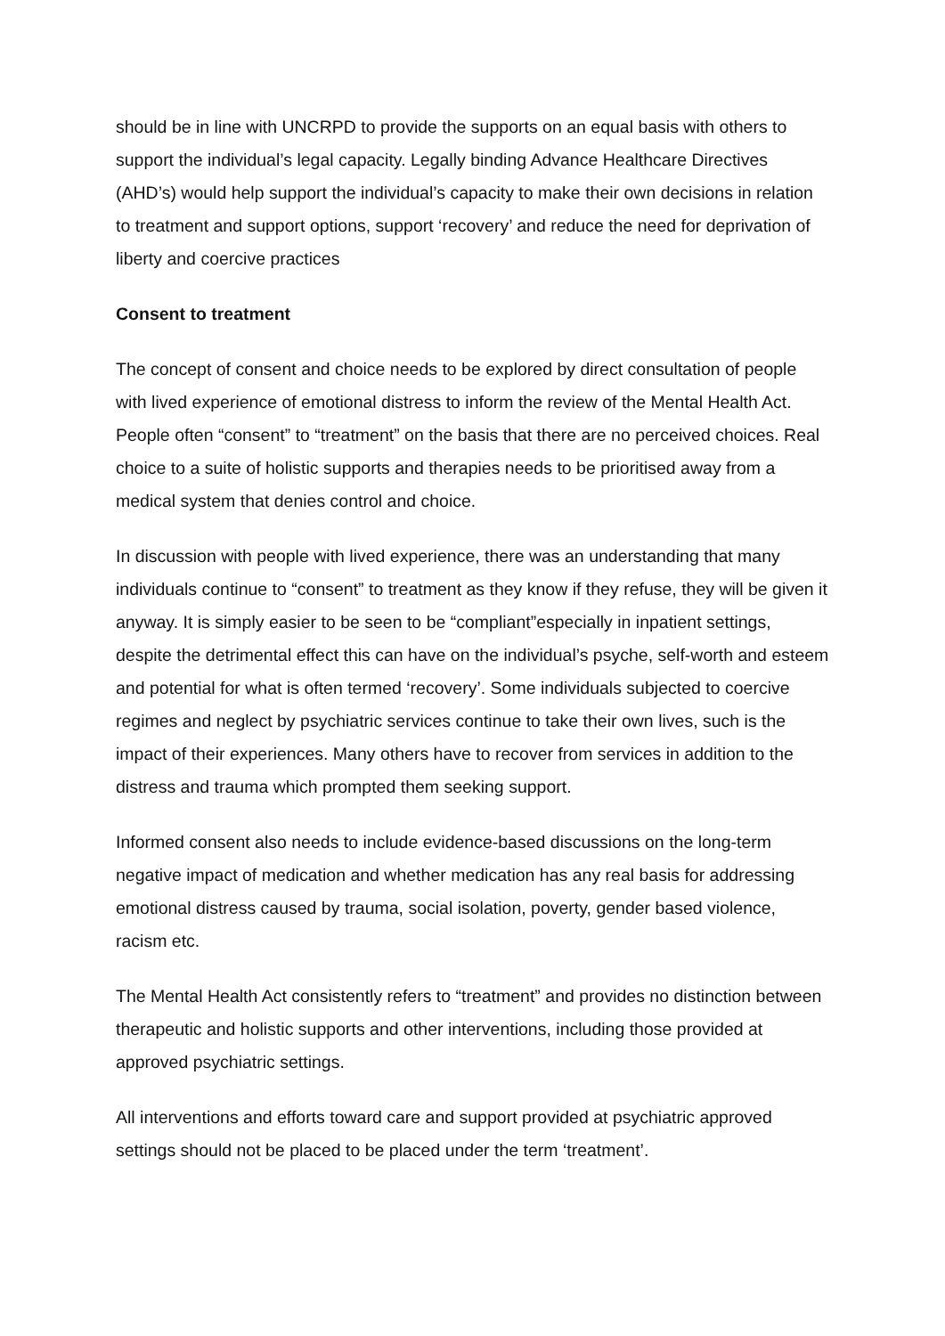should be in line with UNCRPD to provide the supports on an equal basis with others to support the individual’s legal capacity. Legally binding Advance Healthcare Directives (AHD’s) would help support the individual’s capacity to make their own decisions in relation to treatment and support options, support ‘recovery’ and reduce the need for deprivation of liberty and coercive practices
Consent to treatment
The concept of consent and choice needs to be explored by direct consultation of people with lived experience of emotional distress to inform the review of the Mental Health Act. People often “consent” to “treatment” on the basis that there are no perceived choices. Real choice to a suite of holistic supports and therapies needs to be prioritised away from a medical system that denies control and choice.
In discussion with people with lived experience, there was an understanding that many individuals continue to “consent” to treatment as they know if they refuse, they will be given it anyway. It is simply easier to be seen to be “compliant”especially in inpatient settings, despite the detrimental effect this can have on the individual’s psyche, self-worth and esteem and potential for what is often termed ‘recovery’. Some individuals subjected to coercive regimes and neglect by psychiatric services continue to take their own lives, such is the impact of their experiences. Many others have to recover from services in addition to the distress and trauma which prompted them seeking support.
Informed consent also needs to include evidence-based discussions on the long-term negative impact of medication and whether medication has any real basis for addressing emotional distress caused by trauma, social isolation, poverty, gender based violence, racism etc.
The Mental Health Act consistently refers to “treatment” and provides no distinction between therapeutic and holistic supports and other interventions, including those provided at approved psychiatric settings.
All interventions and efforts toward care and support provided at psychiatric approved settings should not be placed to be placed under the term ‘treatment’.